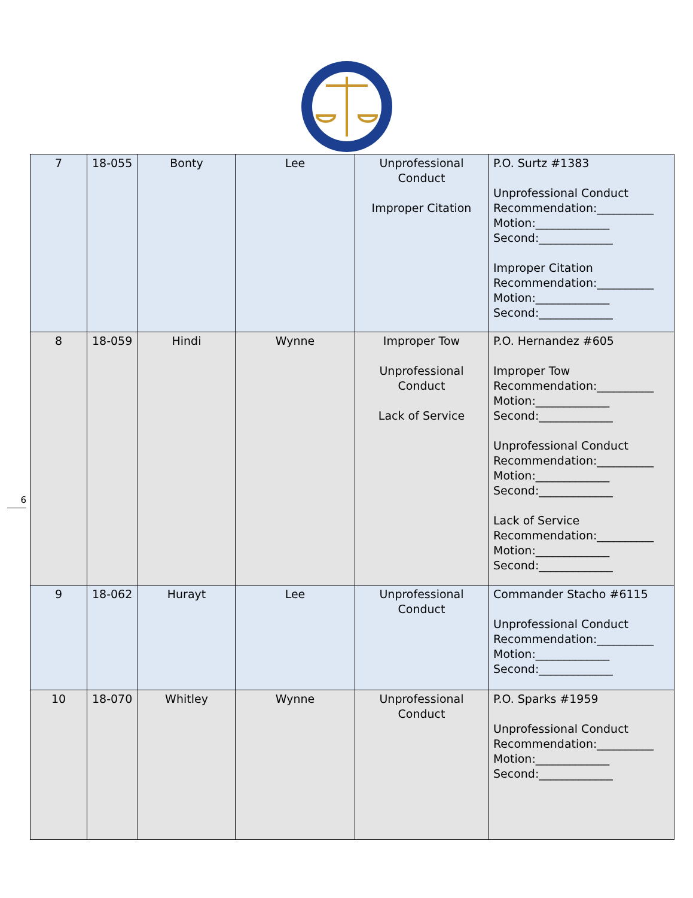6
| 7 | 18-055 | Bonty | Lee | Unprofessional Conduct Improper Citation | P.O. Surtz #1383 Unprofessional Conduct Recommendation:__________ Motion:_____________ Second:_____________ Improper Citation Recommendation:__________ Motion:_____________ Second:_____________ |
| 8 | 18-059 | Hindi | Wynne | Improper Tow Unprofessional Conduct Lack of Service | P.O. Hernandez #605 Improper Tow Recommendation:__________ Motion:_____________ Second:_____________ Unprofessional Conduct Recommendation:__________ Motion:_____________ Second:_____________ Lack of Service Recommendation:__________ Motion:_____________ Second:_____________ |
| 9 | 18-062 | Hurayt | Lee | Unprofessional Conduct | Commander Stacho #6115 Unprofessional Conduct Recommendation:__________ Motion:_____________ Second:_____________ |
| 10 | 18-070 | Whitley | Wynne | Unprofessional Conduct | P.O. Sparks #1959 Unprofessional Conduct Recommendation:__________ Motion:_____________ Second:_____________ |